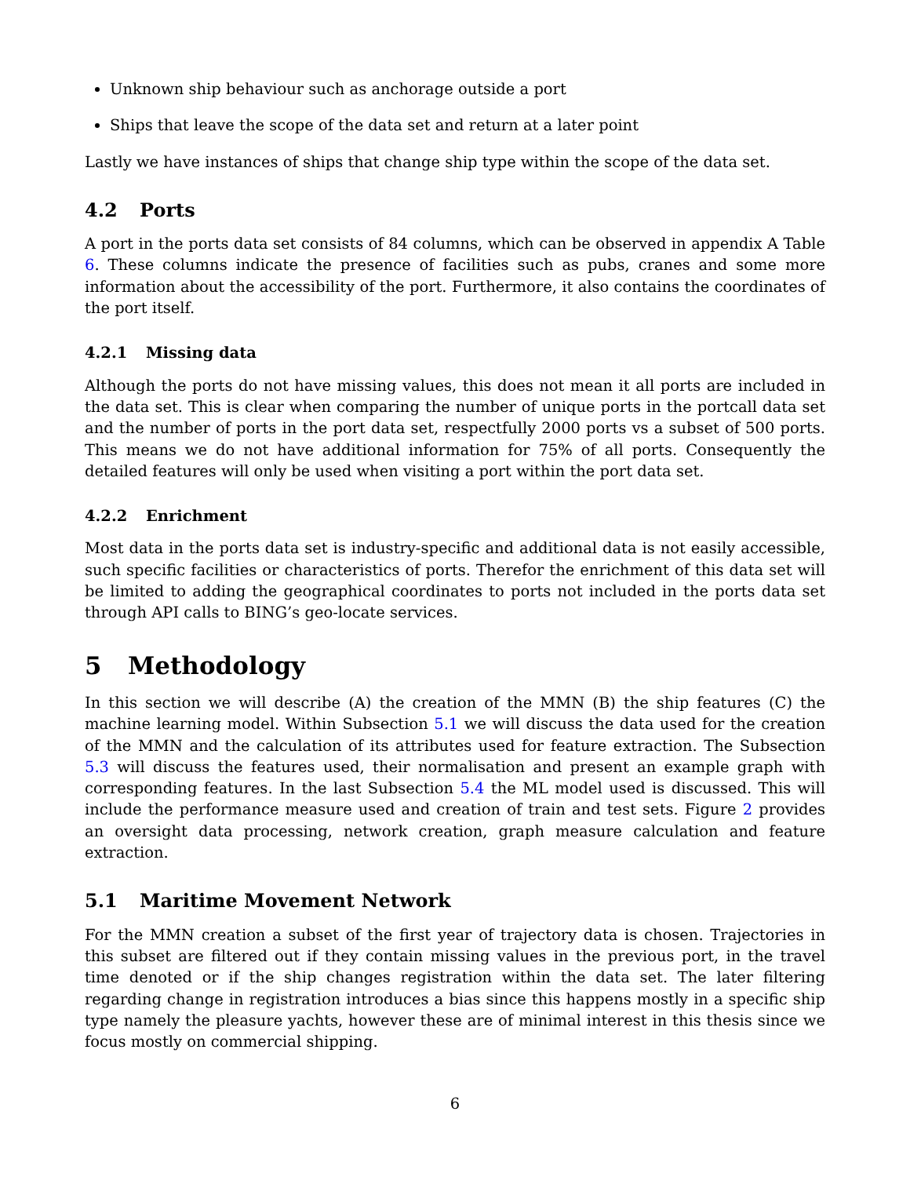Unknown ship behaviour such as anchorage outside a port
Ships that leave the scope of the data set and return at a later point
Lastly we have instances of ships that change ship type within the scope of the data set.
4.2 Ports
A port in the ports data set consists of 84 columns, which can be observed in appendix A Table 6. These columns indicate the presence of facilities such as pubs, cranes and some more information about the accessibility of the port. Furthermore, it also contains the coordinates of the port itself.
4.2.1 Missing data
Although the ports do not have missing values, this does not mean it all ports are included in the data set. This is clear when comparing the number of unique ports in the portcall data set and the number of ports in the port data set, respectfully 2000 ports vs a subset of 500 ports. This means we do not have additional information for 75% of all ports. Consequently the detailed features will only be used when visiting a port within the port data set.
4.2.2 Enrichment
Most data in the ports data set is industry-specific and additional data is not easily accessible, such specific facilities or characteristics of ports. Therefor the enrichment of this data set will be limited to adding the geographical coordinates to ports not included in the ports data set through API calls to BING’s geo-locate services.
5 Methodology
In this section we will describe (A) the creation of the MMN (B) the ship features (C) the machine learning model. Within Subsection 5.1 we will discuss the data used for the creation of the MMN and the calculation of its attributes used for feature extraction. The Subsection 5.3 will discuss the features used, their normalisation and present an example graph with corresponding features. In the last Subsection 5.4 the ML model used is discussed. This will include the performance measure used and creation of train and test sets. Figure 2 provides an oversight data processing, network creation, graph measure calculation and feature extraction.
5.1 Maritime Movement Network
For the MMN creation a subset of the first year of trajectory data is chosen. Trajectories in this subset are filtered out if they contain missing values in the previous port, in the travel time denoted or if the ship changes registration within the data set. The later filtering regarding change in registration introduces a bias since this happens mostly in a specific ship type namely the pleasure yachts, however these are of minimal interest in this thesis since we focus mostly on commercial shipping.
6